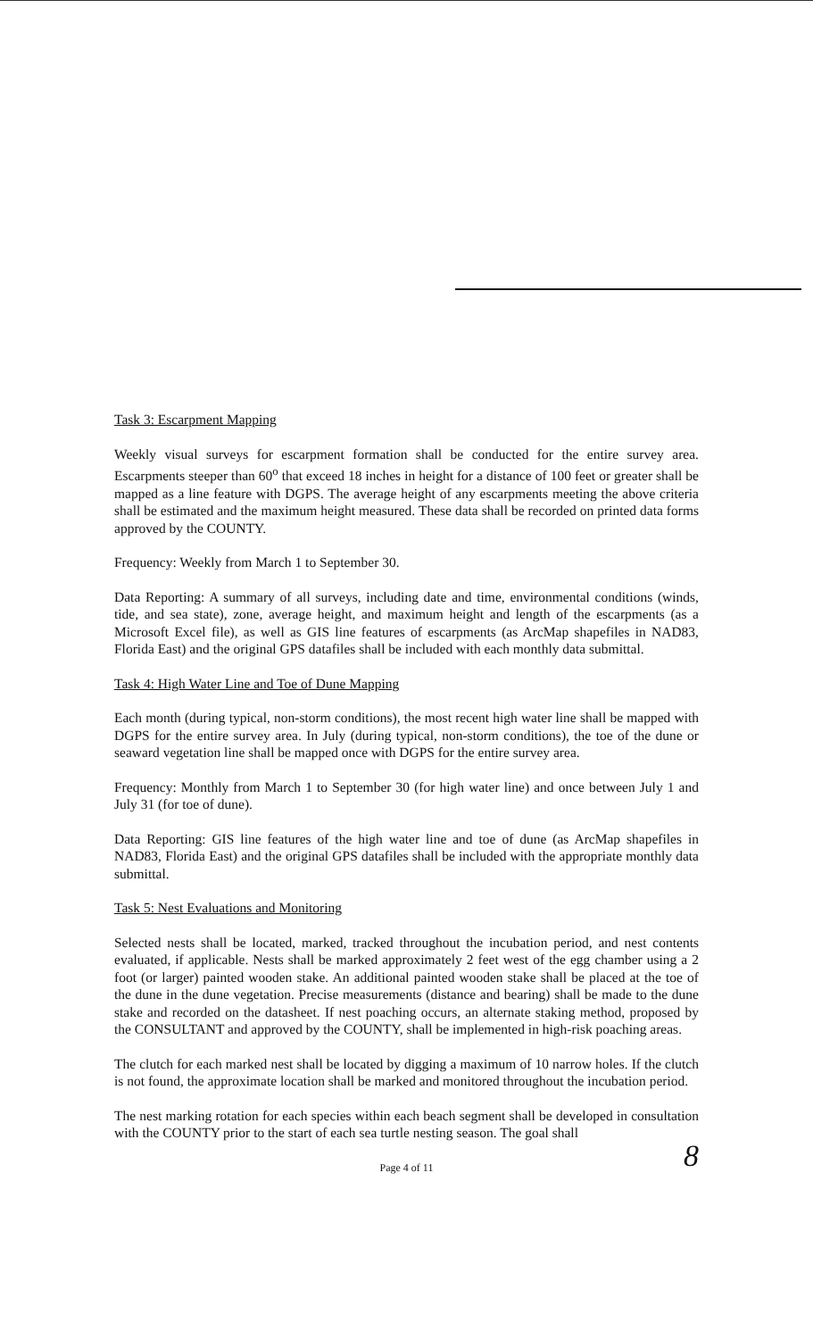Task 3: Escarpment Mapping
Weekly visual surveys for escarpment formation shall be conducted for the entire survey area. Escarpments steeper than 60<sup>o</sup> that exceed 18 inches in height for a distance of 100 feet or greater shall be mapped as a line feature with DGPS. The average height of any escarpments meeting the above criteria shall be estimated and the maximum height measured. These data shall be recorded on printed data forms approved by the COUNTY.
Frequency: Weekly from March 1 to September 30.
Data Reporting: A summary of all surveys, including date and time, environmental conditions (winds, tide, and sea state), zone, average height, and maximum height and length of the escarpments (as a Microsoft Excel file), as well as GIS line features of escarpments (as ArcMap shapefiles in NAD83, Florida East) and the original GPS datafiles shall be included with each monthly data submittal.
Task 4: High Water Line and Toe of Dune Mapping
Each month (during typical, non-storm conditions), the most recent high water line shall be mapped with DGPS for the entire survey area. In July (during typical, non-storm conditions), the toe of the dune or seaward vegetation line shall be mapped once with DGPS for the entire survey area.
Frequency: Monthly from March 1 to September 30 (for high water line) and once between July 1 and July 31 (for toe of dune).
Data Reporting: GIS line features of the high water line and toe of dune (as ArcMap shapefiles in NAD83, Florida East) and the original GPS datafiles shall be included with the appropriate monthly data submittal.
Task 5: Nest Evaluations and Monitoring
Selected nests shall be located, marked, tracked throughout the incubation period, and nest contents evaluated, if applicable. Nests shall be marked approximately 2 feet west of the egg chamber using a 2 foot (or larger) painted wooden stake. An additional painted wooden stake shall be placed at the toe of the dune in the dune vegetation. Precise measurements (distance and bearing) shall be made to the dune stake and recorded on the datasheet. If nest poaching occurs, an alternate staking method, proposed by the CONSULTANT and approved by the COUNTY, shall be implemented in high-risk poaching areas.
The clutch for each marked nest shall be located by digging a maximum of 10 narrow holes. If the clutch is not found, the approximate location shall be marked and monitored throughout the incubation period.
The nest marking rotation for each species within each beach segment shall be developed in consultation with the COUNTY prior to the start of each sea turtle nesting season. The goal shall
Page 4 of 11 8